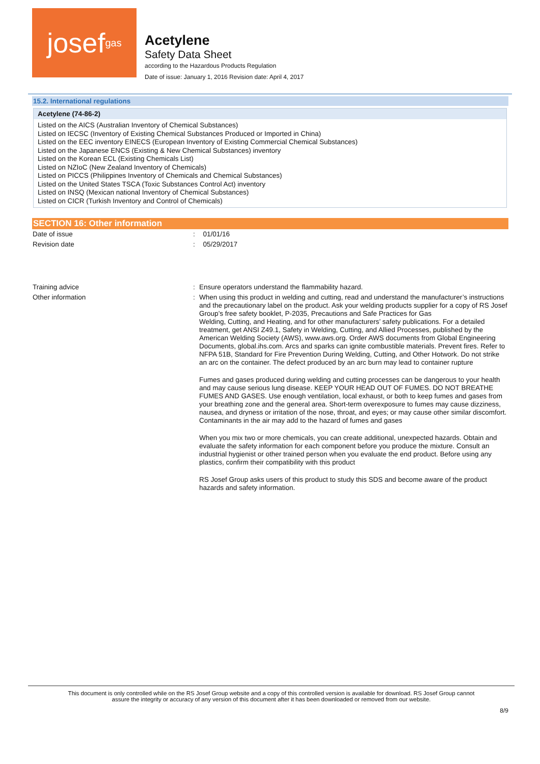josef<sup>gas</sup>
Acetylene
Safety Data Sheet
according to the Hazardous Products Regulation
Date of issue: January 1, 2016 Revision date: April 4, 2017
15.2. International regulations
Acetylene (74-86-2)
Listed on the AICS (Australian Inventory of Chemical Substances)
Listed on IECSC (Inventory of Existing Chemical Substances Produced or Imported in China)
Listed on the EEC inventory EINECS (European Inventory of Existing Commercial Chemical Substances)
Listed on the Japanese ENCS (Existing & New Chemical Substances) inventory
Listed on the Korean ECL (Existing Chemicals List)
Listed on NZIoC (New Zealand Inventory of Chemicals)
Listed on PICCS (Philippines Inventory of Chemicals and Chemical Substances)
Listed on the United States TSCA (Toxic Substances Control Act) inventory
Listed on INSQ (Mexican national Inventory of Chemical Substances)
Listed on CICR (Turkish Inventory and Control of Chemicals)
SECTION 16: Other information
| Date of issue | : | 01/01/16 |
| Revision date | : | 05/29/2017 |
| Training advice | : | Ensure operators understand the flammability hazard. |
| Other information | : | When using this product in welding and cutting, read and understand the manufacturer’s instructions and the precautionary label on the product. Ask your welding products supplier for a copy of RS Josef Group’s free safety booklet, P-2035, Precautions and Safe Practices for Gas Welding, Cutting, and Heating, and for other manufacturers’ safety publications. For a detailed treatment, get ANSI Z49.1, Safety in Welding, Cutting, and Allied Processes, published by the American Welding Society (AWS), www.aws.org. Order AWS documents from Global Engineering Documents, global.ihs.com. Arcs and sparks can ignite combustible materials. Prevent fires. Refer to NFPA 51B, Standard for Fire Prevention During Welding, Cutting, and Other Hotwork. Do not strike an arc on the container. The defect produced by an arc burn may lead to container rupture Fumes and gases produced during welding and cutting processes can be dangerous to your health and may cause serious lung disease. KEEP YOUR HEAD OUT OF FUMES. DO NOT BREATHE FUMES AND GASES. Use enough ventilation, local exhaust, or both to keep fumes and gases from your breathing zone and the general area. Short-term overexposure to fumes may cause dizziness, nausea, and dryness or irritation of the nose, throat, and eyes; or may cause other similar discomfort. Contaminants in the air may add to the hazard of fumes and gases When you mix two or more chemicals, you can create additional, unexpected hazards. Obtain and evaluate the safety information for each component before you produce the mixture. Consult an industrial hygienist or other trained person when you evaluate the end product. Before using any plastics, confirm their compatibility with this product RS Josef Group asks users of this product to study this SDS and become aware of the product hazards and safety information. |
This document is only controlled while on the RS Josef Group website and a copy of this controlled version is available for download. RS Josef Group cannot
assure the integrity or accuracy of any version of this document after it has been downloaded or removed from our website.
8/9